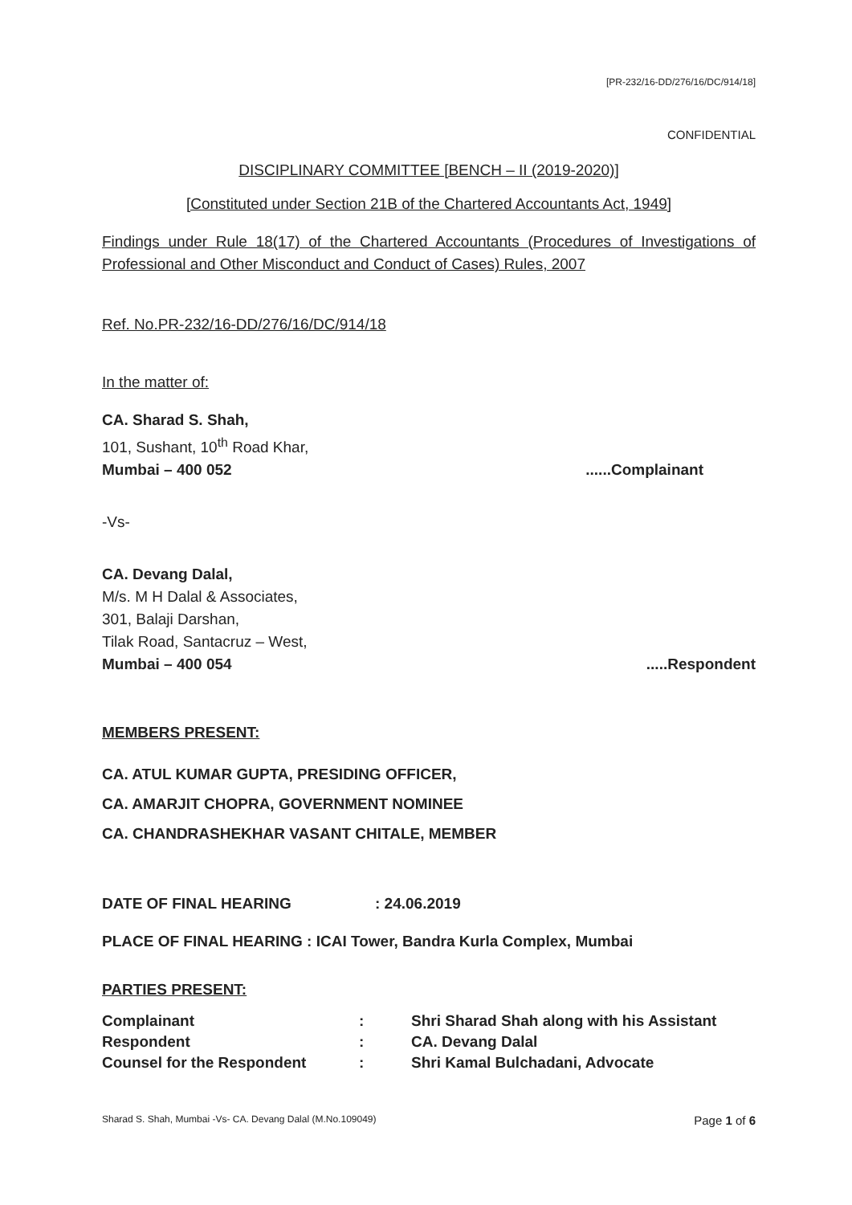[PR-232/16-DD/276/16/DC/914/18]
CONFIDENTIAL
DISCIPLINARY COMMITTEE [BENCH – II (2019-2020)]
[Constituted under Section 21B of the Chartered Accountants Act, 1949]
Findings under Rule 18(17) of the Chartered Accountants (Procedures of Investigations of Professional and Other Misconduct and Conduct of Cases) Rules, 2007
Ref. No.PR-232/16-DD/276/16/DC/914/18
In the matter of:
CA. Sharad S. Shah,
101, Sushant, 10<sup>th</sup> Road Khar,
Mumbai – 400 052......Complainant
-Vs-
CA. Devang Dalal,
M/s. M H Dalal & Associates,
301, Balaji Darshan,
Tilak Road, Santacruz – West,
Mumbai – 400 054.....Respondent
MEMBERS PRESENT:
CA. ATUL KUMAR GUPTA, PRESIDING OFFICER,
CA. AMARJIT CHOPRA, GOVERNMENT NOMINEE
CA. CHANDRASHEKHAR VASANT CHITALE, MEMBER
DATE OF FINAL HEARING: 24.06.2019
PLACE OF FINAL HEARING : ICAI Tower, Bandra Kurla Complex, Mumbai
PARTIES PRESENT:
| Complainant | : | Shri Sharad Shah along with his Assistant |
| Respondent | : | CA. Devang Dalal |
| Counsel for the Respondent | : | Shri Kamal Bulchadani, Advocate |
Sharad S. Shah, Mumbai -Vs- CA. Devang Dalal (M.No.109049) Page 1 of 6